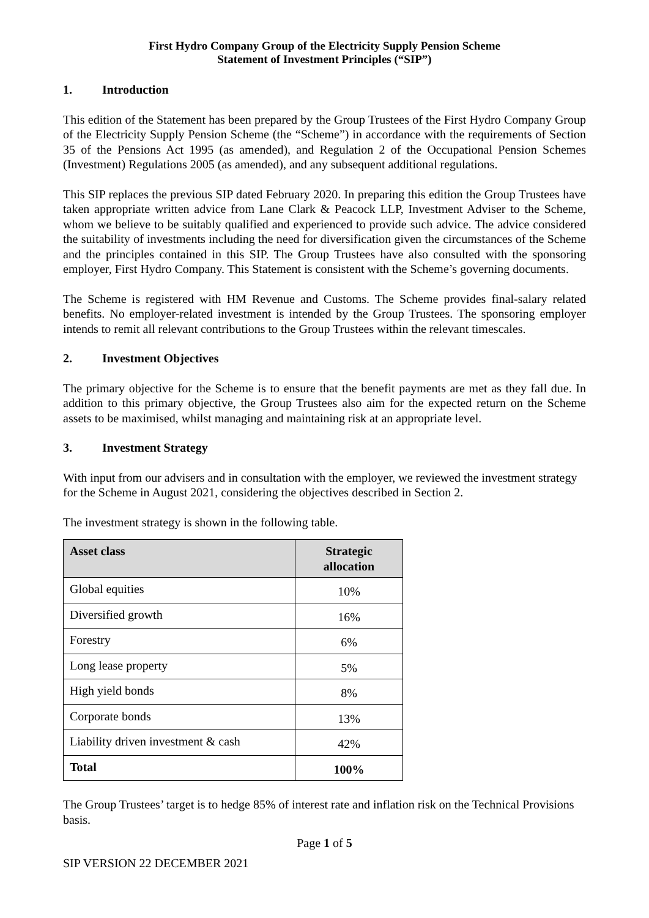First Hydro Company Group of the Electricity Supply Pension Scheme
Statement of Investment Principles (“SIP”)
1. Introduction
This edition of the Statement has been prepared by the Group Trustees of the First Hydro Company Group of the Electricity Supply Pension Scheme (the “Scheme”) in accordance with the requirements of Section 35 of the Pensions Act 1995 (as amended), and Regulation 2 of the Occupational Pension Schemes (Investment) Regulations 2005 (as amended), and any subsequent additional regulations.
This SIP replaces the previous SIP dated February 2020. In preparing this edition the Group Trustees have taken appropriate written advice from Lane Clark & Peacock LLP, Investment Adviser to the Scheme, whom we believe to be suitably qualified and experienced to provide such advice. The advice considered the suitability of investments including the need for diversification given the circumstances of the Scheme and the principles contained in this SIP. The Group Trustees have also consulted with the sponsoring employer, First Hydro Company. This Statement is consistent with the Scheme’s governing documents.
The Scheme is registered with HM Revenue and Customs. The Scheme provides final-salary related benefits. No employer-related investment is intended by the Group Trustees. The sponsoring employer intends to remit all relevant contributions to the Group Trustees within the relevant timescales.
2. Investment Objectives
The primary objective for the Scheme is to ensure that the benefit payments are met as they fall due. In addition to this primary objective, the Group Trustees also aim for the expected return on the Scheme assets to be maximised, whilst managing and maintaining risk at an appropriate level.
3. Investment Strategy
With input from our advisers and in consultation with the employer, we reviewed the investment strategy for the Scheme in August 2021, considering the objectives described in Section 2.
The investment strategy is shown in the following table.
| Asset class | Strategic allocation |
| --- | --- |
| Global equities | 10% |
| Diversified growth | 16% |
| Forestry | 6% |
| Long lease property | 5% |
| High yield bonds | 8% |
| Corporate bonds | 13% |
| Liability driven investment & cash | 42% |
| Total | 100% |
The Group Trustees’ target is to hedge 85% of interest rate and inflation risk on the Technical Provisions basis.
Page 1 of 5
SIP VERSION 22 DECEMBER 2021